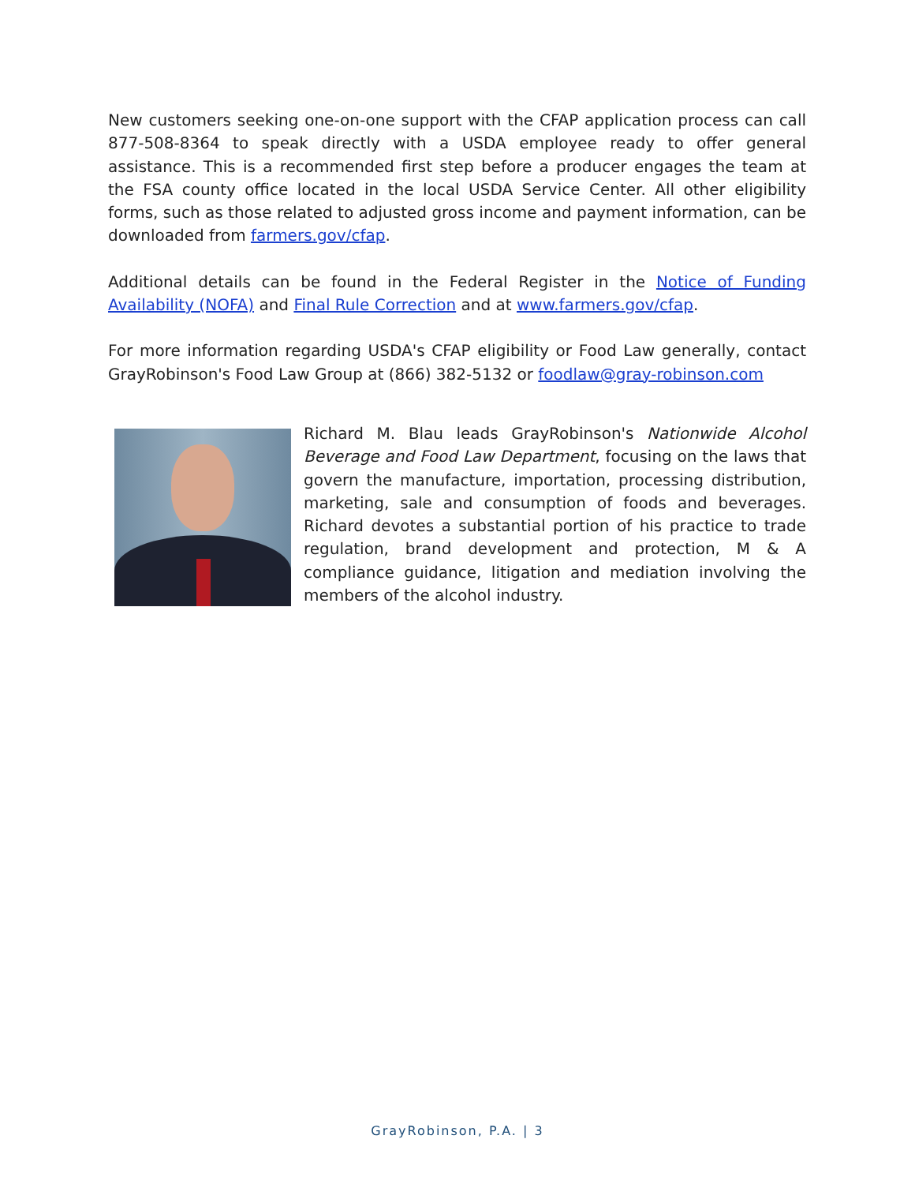New customers seeking one-on-one support with the CFAP application process can call 877-508-8364 to speak directly with a USDA employee ready to offer general assistance. This is a recommended first step before a producer engages the team at the FSA county office located in the local USDA Service Center. All other eligibility forms, such as those related to adjusted gross income and payment information, can be downloaded from farmers.gov/cfap.
Additional details can be found in the Federal Register in the Notice of Funding Availability (NOFA) and Final Rule Correction and at www.farmers.gov/cfap.
For more information regarding USDA's CFAP eligibility or Food Law generally, contact GrayRobinson's Food Law Group at (866) 382-5132 or foodlaw@gray-robinson.com
Richard M. Blau leads GrayRobinson's Nationwide Alcohol Beverage and Food Law Department, focusing on the laws that govern the manufacture, importation, processing distribution, marketing, sale and consumption of foods and beverages. Richard devotes a substantial portion of his practice to trade regulation, brand development and protection, M & A compliance guidance, litigation and mediation involving the members of the alcohol industry.
GrayRobinson, P.A. | 3